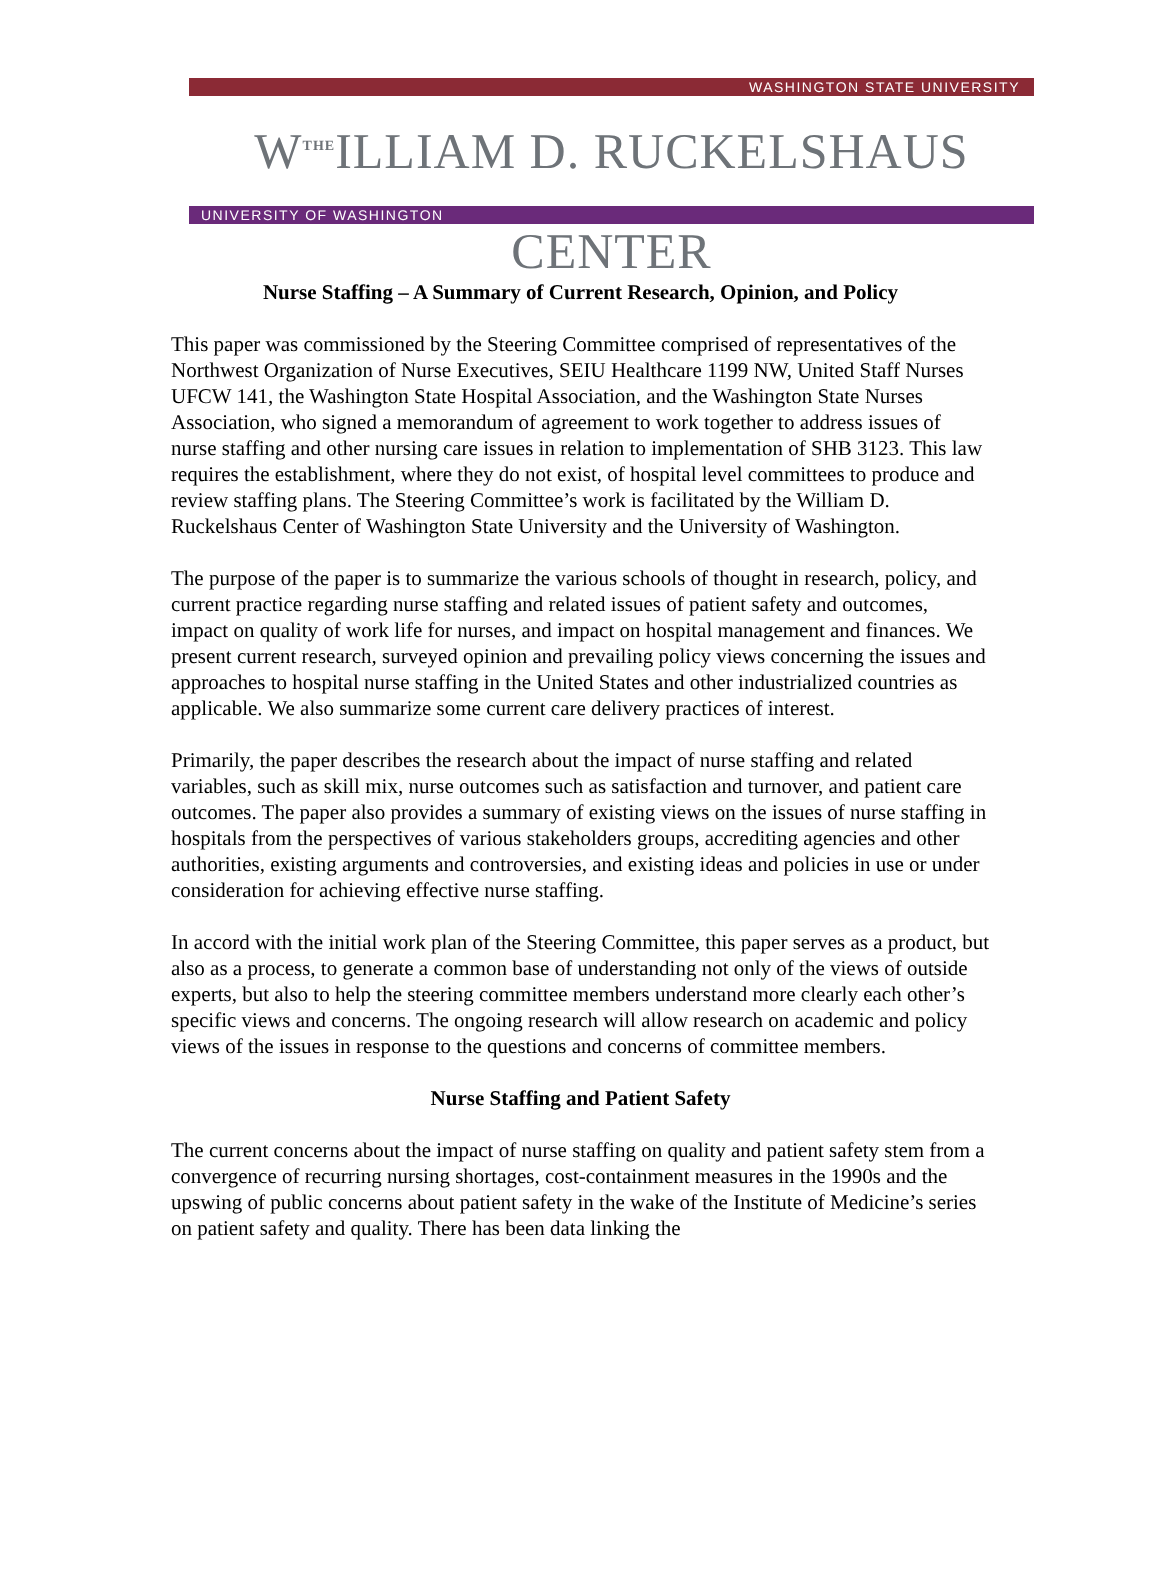WASHINGTON STATE UNIVERSITY
W<sup>THE</sup>ILLIAM D. RUCKELSHAUS CENTER
UNIVERSITY OF WASHINGTON
Nurse Staffing – A Summary of Current Research, Opinion, and Policy
This paper was commissioned by the Steering Committee comprised of representatives of the Northwest Organization of Nurse Executives, SEIU Healthcare 1199 NW, United Staff Nurses UFCW 141, the Washington State Hospital Association, and the Washington State Nurses Association, who signed a memorandum of agreement to work together to address issues of nurse staffing and other nursing care issues in relation to implementation of SHB 3123. This law requires the establishment, where they do not exist, of hospital level committees to produce and review staffing plans. The Steering Committee’s work is facilitated by the William D. Ruckelshaus Center of Washington State University and the University of Washington.
The purpose of the paper is to summarize the various schools of thought in research, policy, and current practice regarding nurse staffing and related issues of patient safety and outcomes, impact on quality of work life for nurses, and impact on hospital management and finances. We present current research, surveyed opinion and prevailing policy views concerning the issues and approaches to hospital nurse staffing in the United States and other industrialized countries as applicable. We also summarize some current care delivery practices of interest.
Primarily, the paper describes the research about the impact of nurse staffing and related variables, such as skill mix, nurse outcomes such as satisfaction and turnover, and patient care outcomes. The paper also provides a summary of existing views on the issues of nurse staffing in hospitals from the perspectives of various stakeholders groups, accrediting agencies and other authorities, existing arguments and controversies, and existing ideas and policies in use or under consideration for achieving effective nurse staffing.
In accord with the initial work plan of the Steering Committee, this paper serves as a product, but also as a process, to generate a common base of understanding not only of the views of outside experts, but also to help the steering committee members understand more clearly each other’s specific views and concerns. The ongoing research will allow research on academic and policy views of the issues in response to the questions and concerns of committee members.
Nurse Staffing and Patient Safety
The current concerns about the impact of nurse staffing on quality and patient safety stem from a convergence of recurring nursing shortages, cost-containment measures in the 1990s and the upswing of public concerns about patient safety in the wake of the Institute of Medicine’s series on patient safety and quality. There has been data linking the